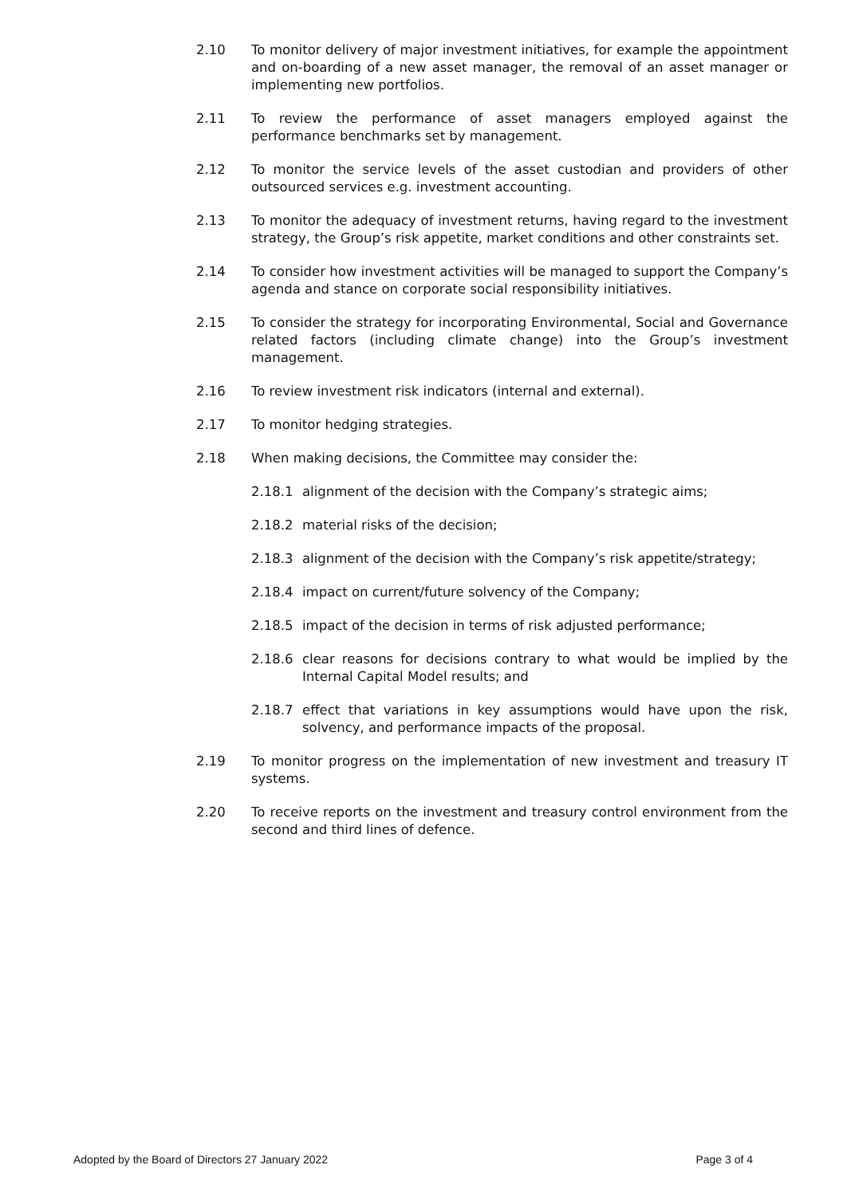2.10 To monitor delivery of major investment initiatives, for example the appointment and on-boarding of a new asset manager, the removal of an asset manager or implementing new portfolios.
2.11 To review the performance of asset managers employed against the performance benchmarks set by management.
2.12 To monitor the service levels of the asset custodian and providers of other outsourced services e.g. investment accounting.
2.13 To monitor the adequacy of investment returns, having regard to the investment strategy, the Group’s risk appetite, market conditions and other constraints set.
2.14 To consider how investment activities will be managed to support the Company’s agenda and stance on corporate social responsibility initiatives.
2.15 To consider the strategy for incorporating Environmental, Social and Governance related factors (including climate change) into the Group’s investment management.
2.16 To review investment risk indicators (internal and external).
2.17 To monitor hedging strategies.
2.18 When making decisions, the Committee may consider the:
2.18.1 alignment of the decision with the Company’s strategic aims;
2.18.2 material risks of the decision;
2.18.3 alignment of the decision with the Company’s risk appetite/strategy;
2.18.4 impact on current/future solvency of the Company;
2.18.5 impact of the decision in terms of risk adjusted performance;
2.18.6 clear reasons for decisions contrary to what would be implied by the Internal Capital Model results; and
2.18.7 effect that variations in key assumptions would have upon the risk, solvency, and performance impacts of the proposal.
2.19 To monitor progress on the implementation of new investment and treasury IT systems.
2.20 To receive reports on the investment and treasury control environment from the second and third lines of defence.
Adopted by the Board of Directors 27 January 2022 Page 3 of 4